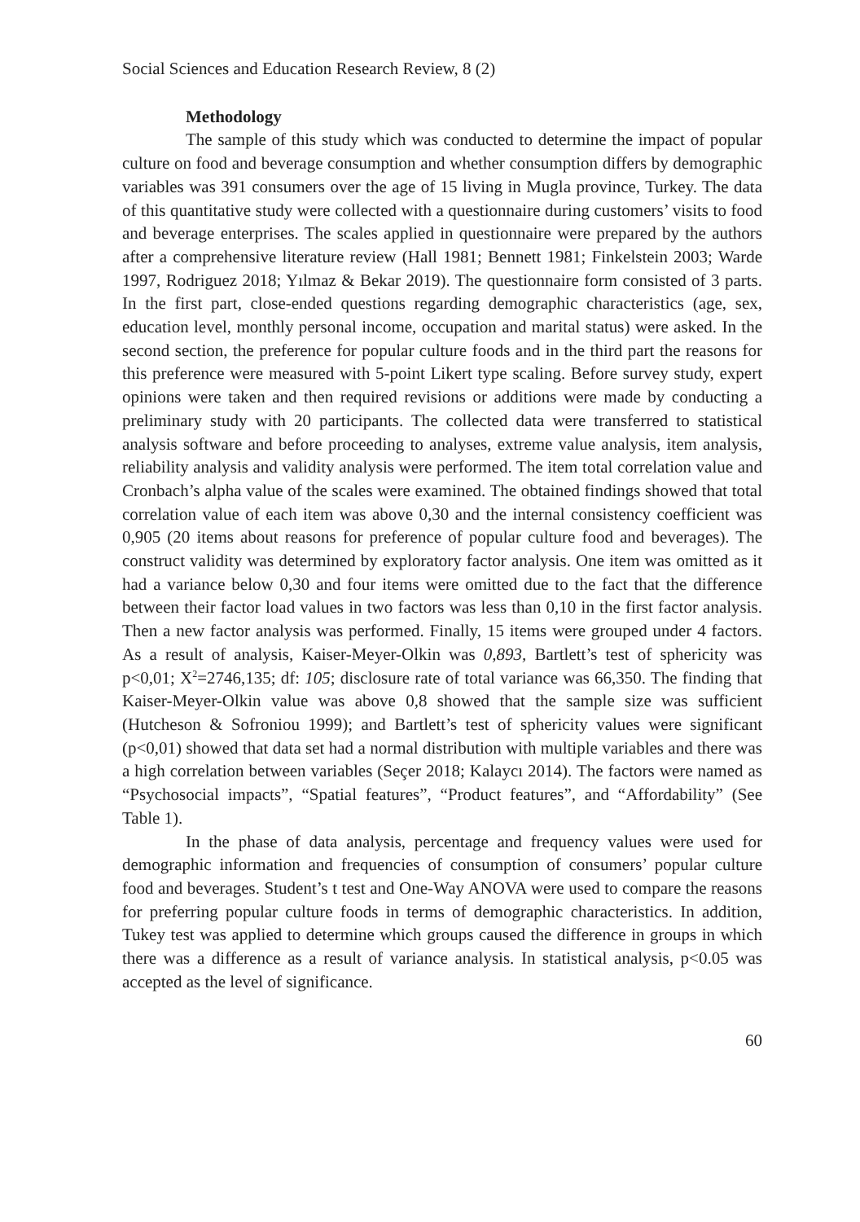Social Sciences and Education Research Review, 8 (2)
Methodology
The sample of this study which was conducted to determine the impact of popular culture on food and beverage consumption and whether consumption differs by demographic variables was 391 consumers over the age of 15 living in Mugla province, Turkey. The data of this quantitative study were collected with a questionnaire during customers’ visits to food and beverage enterprises. The scales applied in questionnaire were prepared by the authors after a comprehensive literature review (Hall 1981; Bennett 1981; Finkelstein 2003; Warde 1997, Rodriguez 2018; Yılmaz & Bekar 2019). The questionnaire form consisted of 3 parts. In the first part, close-ended questions regarding demographic characteristics (age, sex, education level, monthly personal income, occupation and marital status) were asked. In the second section, the preference for popular culture foods and in the third part the reasons for this preference were measured with 5-point Likert type scaling. Before survey study, expert opinions were taken and then required revisions or additions were made by conducting a preliminary study with 20 participants. The collected data were transferred to statistical analysis software and before proceeding to analyses, extreme value analysis, item analysis, reliability analysis and validity analysis were performed. The item total correlation value and Cronbach’s alpha value of the scales were examined. The obtained findings showed that total correlation value of each item was above 0,30 and the internal consistency coefficient was 0,905 (20 items about reasons for preference of popular culture food and beverages). The construct validity was determined by exploratory factor analysis. One item was omitted as it had a variance below 0,30 and four items were omitted due to the fact that the difference between their factor load values in two factors was less than 0,10 in the first factor analysis. Then a new factor analysis was performed. Finally, 15 items were grouped under 4 factors. As a result of analysis, Kaiser-Meyer-Olkin was 0,893, Bartlett’s test of sphericity was p<0,01; X<sup>2</sup>=2746,135; df: 105; disclosure rate of total variance was 66,350. The finding that Kaiser-Meyer-Olkin value was above 0,8 showed that the sample size was sufficient (Hutcheson & Sofroniou 1999); and Bartlett’s test of sphericity values were significant (p<0,01) showed that data set had a normal distribution with multiple variables and there was a high correlation between variables (Seçer 2018; Kalaycı 2014). The factors were named as “Psychosocial impacts”, “Spatial features”, “Product features”, and “Affordability” (See Table 1).
In the phase of data analysis, percentage and frequency values were used for demographic information and frequencies of consumption of consumers’ popular culture food and beverages. Student’s t test and One-Way ANOVA were used to compare the reasons for preferring popular culture foods in terms of demographic characteristics. In addition, Tukey test was applied to determine which groups caused the difference in groups in which there was a difference as a result of variance analysis. In statistical analysis, p<0.05 was accepted as the level of significance.
60